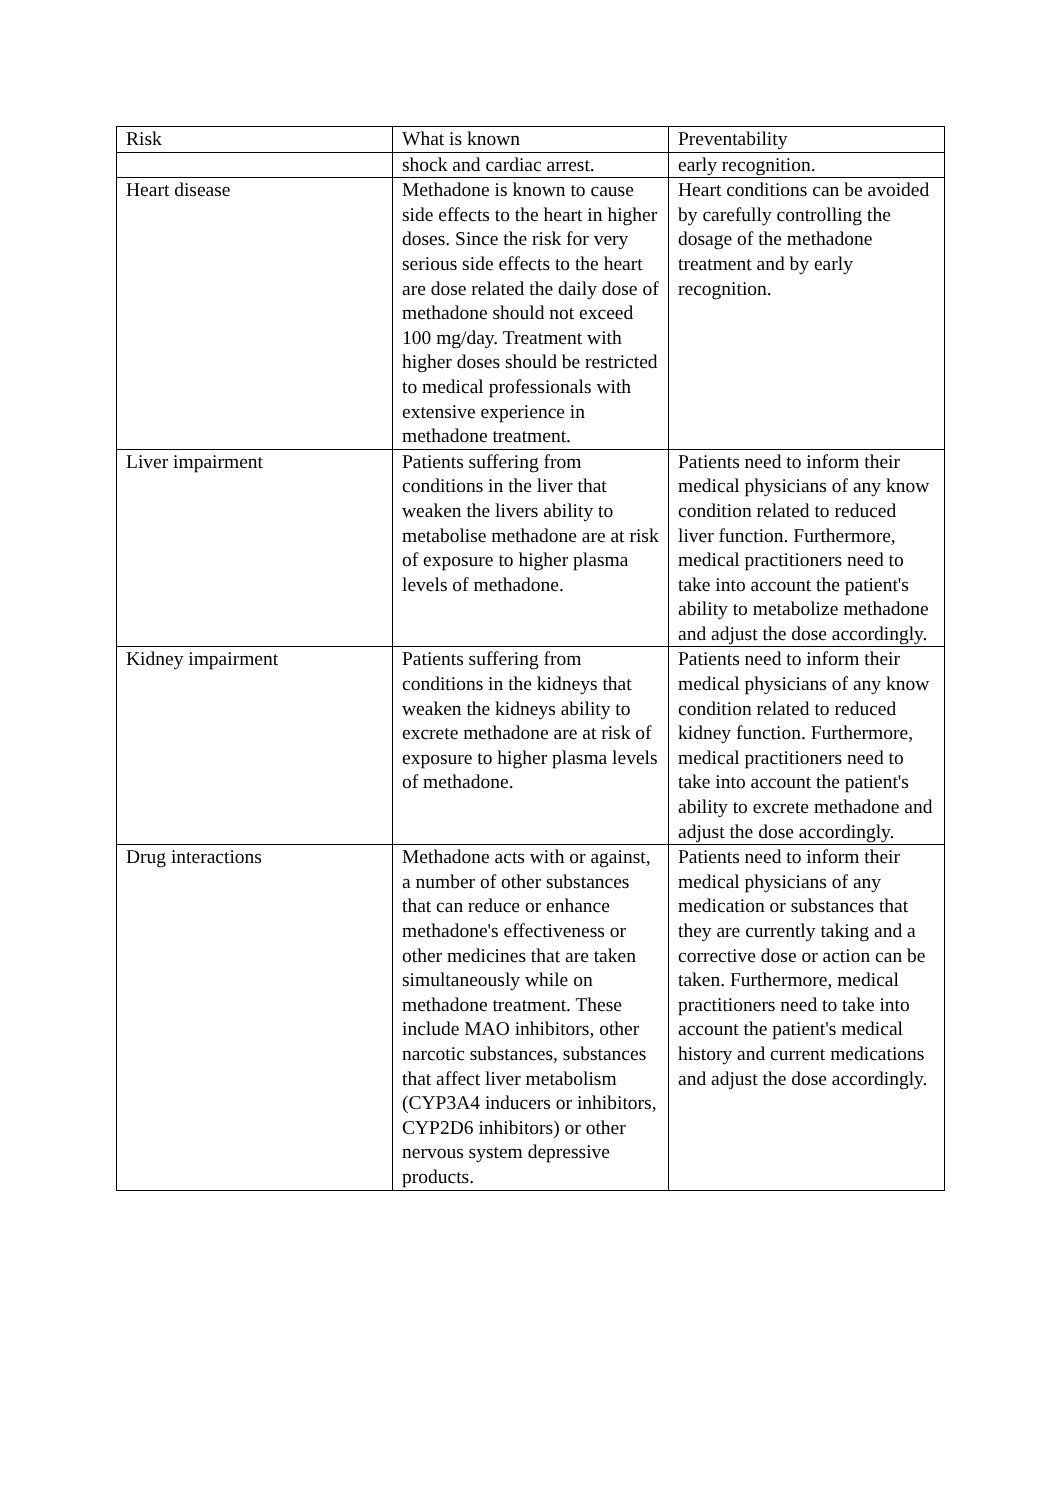| Risk | What is known | Preventability |
| --- | --- | --- |
| | shock and cardiac arrest. | early recognition. |
| Heart disease | Methadone is known to cause side effects to the heart in higher doses. Since the risk for very serious side effects to the heart are dose related the daily dose of methadone should not exceed 100 mg/day. Treatment with higher doses should be restricted to medical professionals with extensive experience in methadone treatment. | Heart conditions can be avoided by carefully controlling the dosage of the methadone treatment and by early recognition. |
| Liver impairment | Patients suffering from conditions in the liver that weaken the livers ability to metabolise methadone are at risk of exposure to higher plasma levels of methadone. | Patients need to inform their medical physicians of any know condition related to reduced liver function. Furthermore, medical practitioners need to take into account the patient's ability to metabolize methadone and adjust the dose accordingly. |
| Kidney impairment | Patients suffering from conditions in the kidneys that weaken the kidneys ability to excrete methadone are at risk of exposure to higher plasma levels of methadone. | Patients need to inform their medical physicians of any know condition related to reduced kidney function. Furthermore, medical practitioners need to take into account the patient's ability to excrete methadone and adjust the dose accordingly. |
| Drug interactions | Methadone acts with or against, a number of other substances that can reduce or enhance methadone's effectiveness or other medicines that are taken simultaneously while on methadone treatment. These include MAO inhibitors, other narcotic substances, substances that affect liver metabolism (CYP3A4 inducers or inhibitors, CYP2D6 inhibitors) or other nervous system depressive products. | Patients need to inform their medical physicians of any medication or substances that they are currently taking and a corrective dose or action can be taken. Furthermore, medical practitioners need to take into account the patient's medical history and current medications and adjust the dose accordingly. |